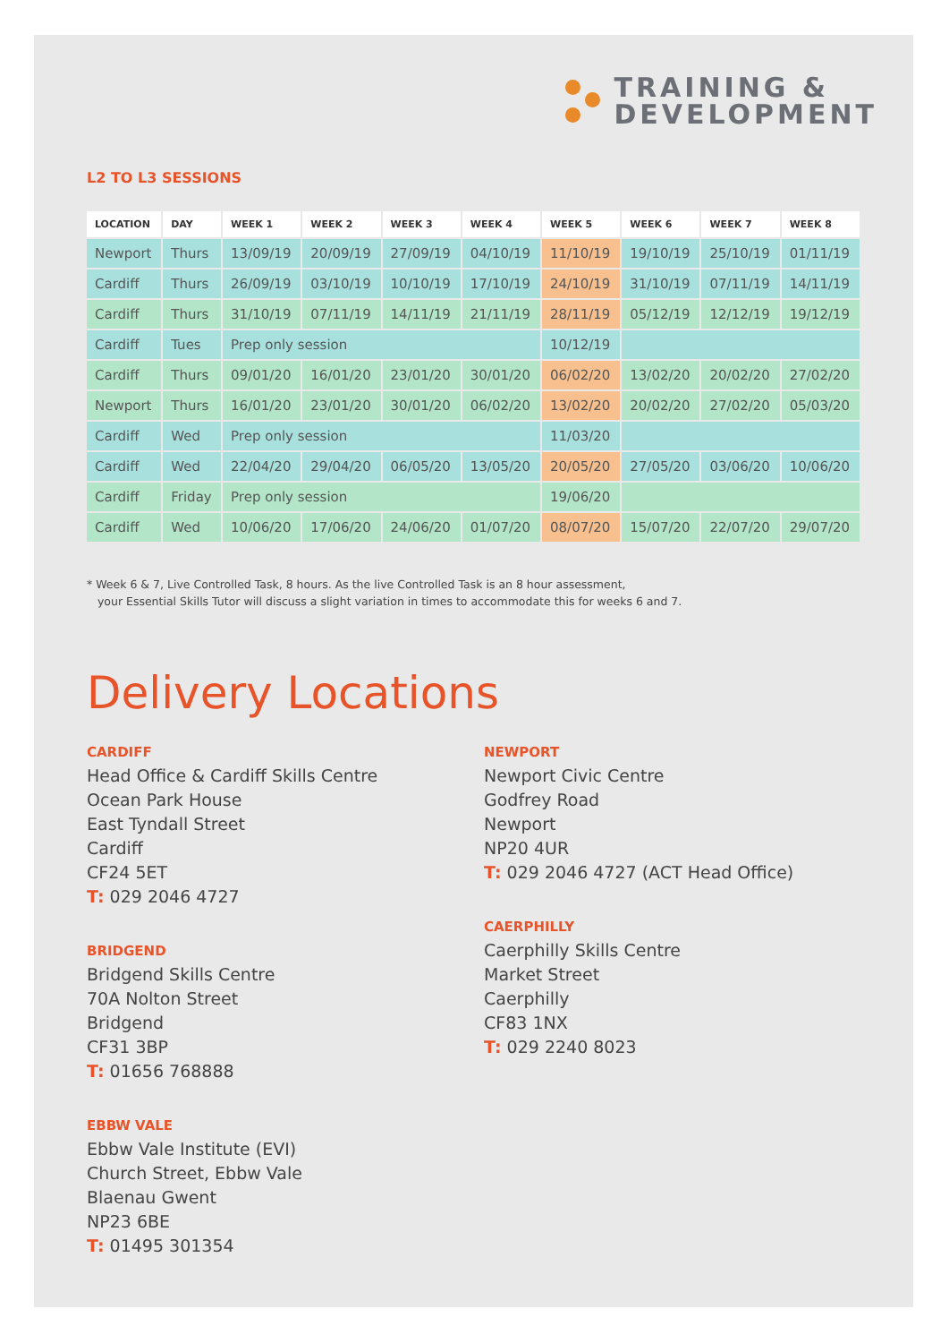TRAINING &
DEVELOPMENT
L2 TO L3 SESSIONS
| LOCATION | DAY | WEEK 1 | WEEK 2 | WEEK 3 | WEEK 4 | WEEK 5 | WEEK 6 | WEEK 7 | WEEK 8 |
| --- | --- | --- | --- | --- | --- | --- | --- | --- | --- |
| Newport | Thurs | 13/09/19 | 20/09/19 | 27/09/19 | 04/10/19 | 11/10/19 | 19/10/19 | 25/10/19 | 01/11/19 |
| Cardiff | Thurs | 26/09/19 | 03/10/19 | 10/10/19 | 17/10/19 | 24/10/19 | 31/10/19 | 07/11/19 | 14/11/19 |
| Cardiff | Thurs | 31/10/19 | 07/11/19 | 14/11/19 | 21/11/19 | 28/11/19 | 05/12/19 | 12/12/19 | 19/12/19 |
| Cardiff | Tues | Prep only session | | | | 10/12/19 | | | |
| Cardiff | Thurs | 09/01/20 | 16/01/20 | 23/01/20 | 30/01/20 | 06/02/20 | 13/02/20 | 20/02/20 | 27/02/20 |
| Newport | Thurs | 16/01/20 | 23/01/20 | 30/01/20 | 06/02/20 | 13/02/20 | 20/02/20 | 27/02/20 | 05/03/20 |
| Cardiff | Wed | Prep only session | | | | 11/03/20 | | | |
| Cardiff | Wed | 22/04/20 | 29/04/20 | 06/05/20 | 13/05/20 | 20/05/20 | 27/05/20 | 03/06/20 | 10/06/20 |
| Cardiff | Friday | Prep only session | | | | 19/06/20 | | | |
| Cardiff | Wed | 10/06/20 | 17/06/20 | 24/06/20 | 01/07/20 | 08/07/20 | 15/07/20 | 22/07/20 | 29/07/20 |
* Week 6 & 7, Live Controlled Task, 8 hours. As the live Controlled Task is an 8 hour assessment,
your Essential Skills Tutor will discuss a slight variation in times to accommodate this for weeks 6 and 7.
Delivery Locations
CARDIFF
Head Office & Cardiff Skills Centre
Ocean Park House
East Tyndall Street
Cardiff
CF24 5ET
T: 029 2046 4727
BRIDGEND
Bridgend Skills Centre
70A Nolton Street
Bridgend
CF31 3BP
T: 01656 768888
EBBW VALE
Ebbw Vale Institute (EVI)
Church Street, Ebbw Vale
Blaenau Gwent
NP23 6BE
T: 01495 301354
NEWPORT
Newport Civic Centre
Godfrey Road
Newport
NP20 4UR
T: 029 2046 4727 (ACT Head Office)
CAERPHILLY
Caerphilly Skills Centre
Market Street
Caerphilly
CF83 1NX
T: 029 2240 8023